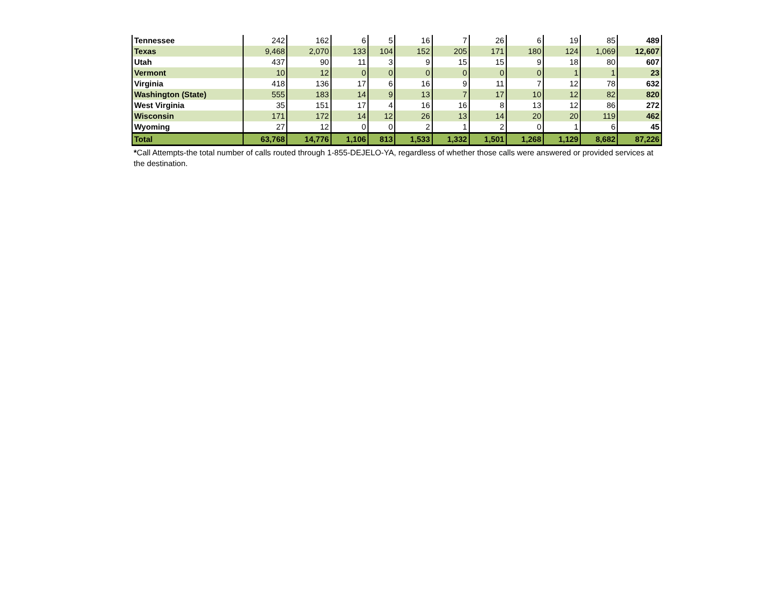| Tennessee | 242 | 162 | 6 | 5 | 16 | 7 | 26 | 6 | 19 | 85 | 489 |
| Texas | 9,468 | 2,070 | 133 | 104 | 152 | 205 | 171 | 180 | 124 | 1,069 | 12,607 |
| Utah | 437 | 90 | 11 | 3 | 9 | 15 | 15 | 9 | 18 | 80 | 607 |
| Vermont | 10 | 12 | 0 | 0 | 0 | 0 | 0 | 0 | 1 | 1 | 23 |
| Virginia | 418 | 136 | 17 | 6 | 16 | 9 | 11 | 7 | 12 | 78 | 632 |
| Washington (State) | 555 | 183 | 14 | 9 | 13 | 7 | 17 | 10 | 12 | 82 | 820 |
| West Virginia | 35 | 151 | 17 | 4 | 16 | 16 | 8 | 13 | 12 | 86 | 272 |
| Wisconsin | 171 | 172 | 14 | 12 | 26 | 13 | 14 | 20 | 20 | 119 | 462 |
| Wyoming | 27 | 12 | 0 | 0 | 2 | 1 | 2 | 0 | 1 | 6 | 45 |
| Total | 63,768 | 14,776 | 1,106 | 813 | 1,533 | 1,332 | 1,501 | 1,268 | 1,129 | 8,682 | 87,226 |
*Call Attempts-the total number of calls routed through 1-855-DEJELO-YA, regardless of whether those calls were answered or provided services at the destination.